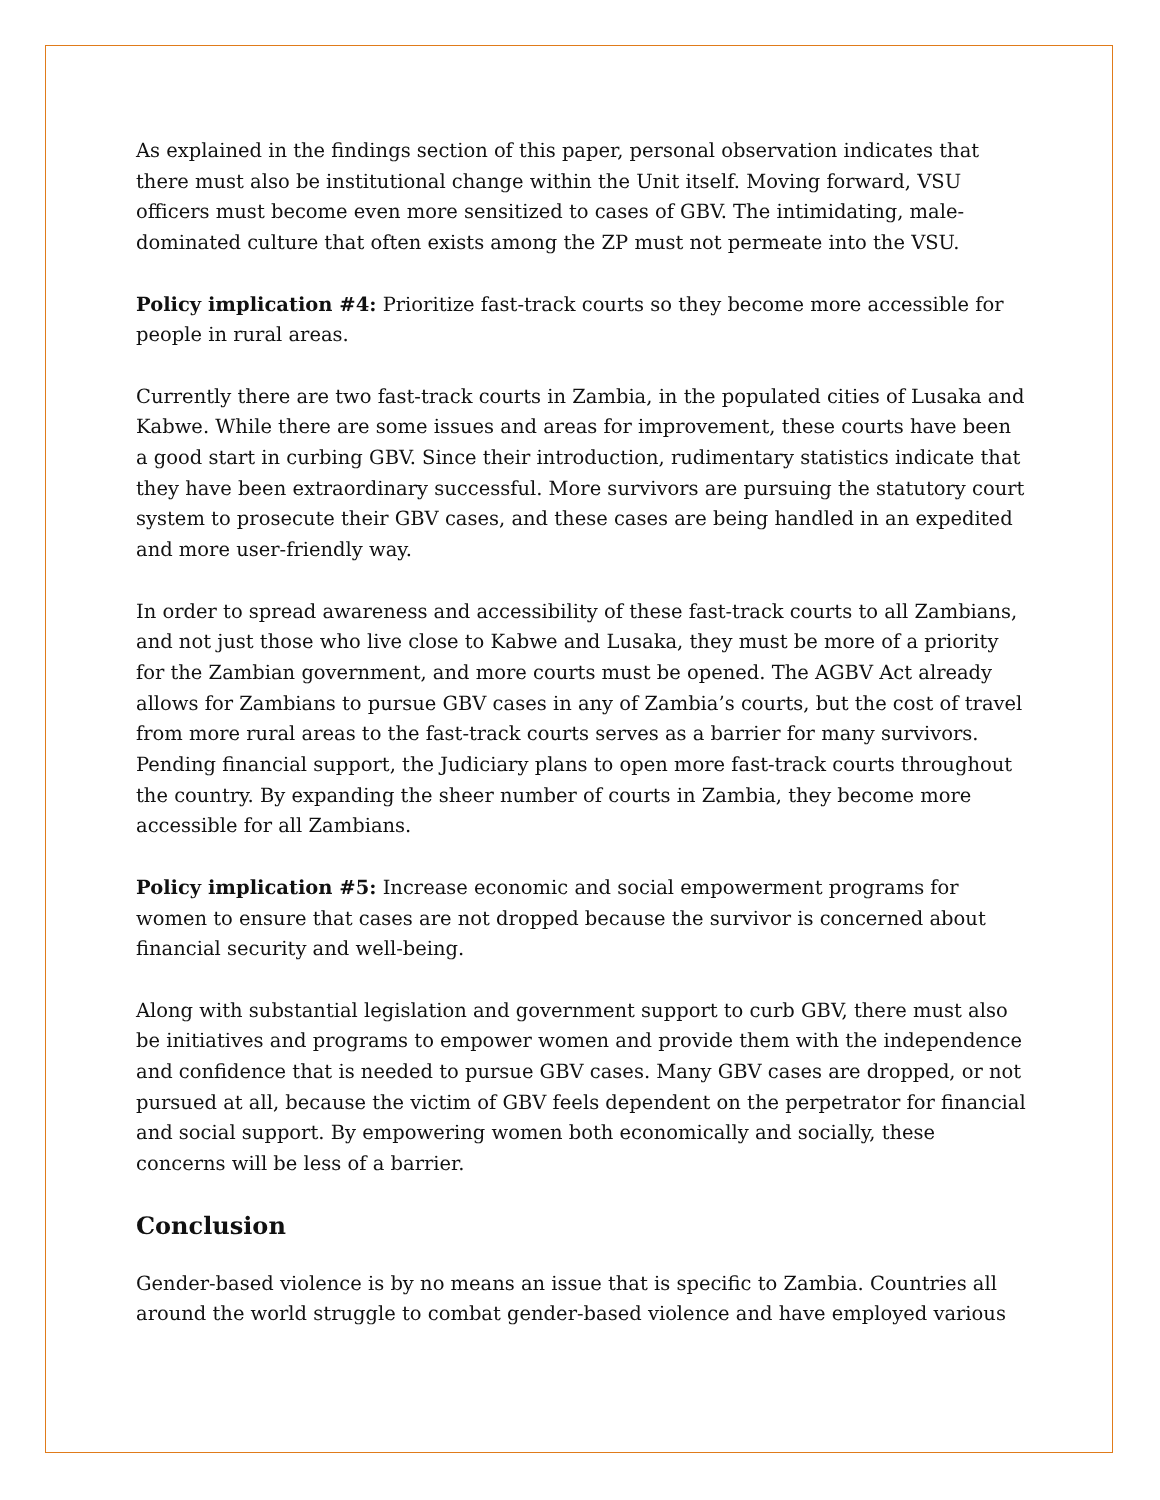As explained in the findings section of this paper, personal observation indicates that there must also be institutional change within the Unit itself. Moving forward, VSU officers must become even more sensitized to cases of GBV. The intimidating, male-dominated culture that often exists among the ZP must not permeate into the VSU.
Policy implication #4: Prioritize fast-track courts so they become more accessible for people in rural areas.
Currently there are two fast-track courts in Zambia, in the populated cities of Lusaka and Kabwe. While there are some issues and areas for improvement, these courts have been a good start in curbing GBV. Since their introduction, rudimentary statistics indicate that they have been extraordinary successful. More survivors are pursuing the statutory court system to prosecute their GBV cases, and these cases are being handled in an expedited and more user-friendly way.
In order to spread awareness and accessibility of these fast-track courts to all Zambians, and not just those who live close to Kabwe and Lusaka, they must be more of a priority for the Zambian government, and more courts must be opened. The AGBV Act already allows for Zambians to pursue GBV cases in any of Zambia’s courts, but the cost of travel from more rural areas to the fast-track courts serves as a barrier for many survivors. Pending financial support, the Judiciary plans to open more fast-track courts throughout the country. By expanding the sheer number of courts in Zambia, they become more accessible for all Zambians.
Policy implication #5: Increase economic and social empowerment programs for women to ensure that cases are not dropped because the survivor is concerned about financial security and well-being.
Along with substantial legislation and government support to curb GBV, there must also be initiatives and programs to empower women and provide them with the independence and confidence that is needed to pursue GBV cases. Many GBV cases are dropped, or not pursued at all, because the victim of GBV feels dependent on the perpetrator for financial and social support. By empowering women both economically and socially, these concerns will be less of a barrier.
Conclusion
Gender-based violence is by no means an issue that is specific to Zambia. Countries all around the world struggle to combat gender-based violence and have employed various